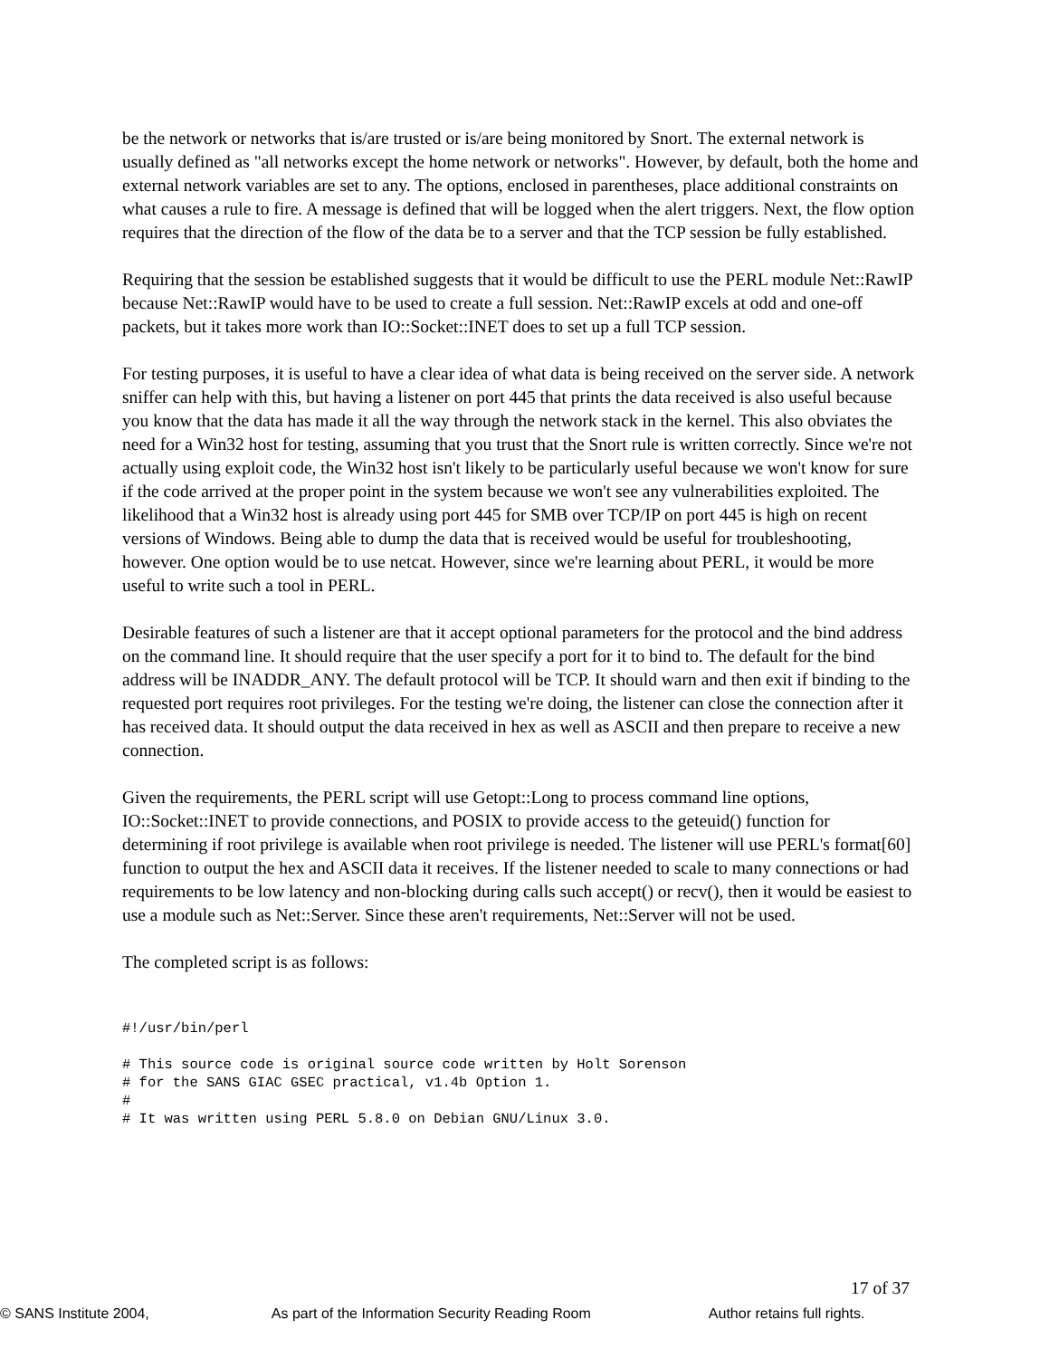be the network or networks that is/are trusted or is/are being monitored by Snort. The external network is usually defined as "all networks except the home network or networks". However, by default, both the home and external network variables are set to any. The options, enclosed in parentheses, place additional constraints on what causes a rule to fire. A message is defined that will be logged when the alert triggers. Next, the flow option requires that the direction of the flow of the data be to a server and that the TCP session be fully established.
Requiring that the session be established suggests that it would be difficult to use the PERL module Net::RawIP because Net::RawIP would have to be used to create a full session. Net::RawIP excels at odd and one-off packets, but it takes more work than IO::Socket::INET does to set up a full TCP session.
For testing purposes, it is useful to have a clear idea of what data is being received on the server side. A network sniffer can help with this, but having a listener on port 445 that prints the data received is also useful because you know that the data has made it all the way through the network stack in the kernel. This also obviates the need for a Win32 host for testing, assuming that you trust that the Snort rule is written correctly. Since we're not actually using exploit code, the Win32 host isn't likely to be particularly useful because we won't know for sure if the code arrived at the proper point in the system because we won't see any vulnerabilities exploited. The likelihood that a Win32 host is already using port 445 for SMB over TCP/IP on port 445 is high on recent versions of Windows. Being able to dump the data that is received would be useful for troubleshooting, however. One option would be to use netcat. However, since we're learning about PERL, it would be more useful to write such a tool in PERL.
Desirable features of such a listener are that it accept optional parameters for the protocol and the bind address on the command line. It should require that the user specify a port for it to bind to. The default for the bind address will be INADDR_ANY. The default protocol will be TCP. It should warn and then exit if binding to the requested port requires root privileges. For the testing we're doing, the listener can close the connection after it has received data. It should output the data received in hex as well as ASCII and then prepare to receive a new connection.
Given the requirements, the PERL script will use Getopt::Long to process command line options, IO::Socket::INET to provide connections, and POSIX to provide access to the geteuid() function for determining if root privilege is available when root privilege is needed. The listener will use PERL's format[60] function to output the hex and ASCII data it receives. If the listener needed to scale to many connections or had requirements to be low latency and non-blocking during calls such accept() or recv(), then it would be easiest to use a module such as Net::Server. Since these aren't requirements, Net::Server will not be used.
The completed script is as follows:
#!/usr/bin/perl

# This source code is original source code written by Holt Sorenson
# for the SANS GIAC GSEC practical, v1.4b Option 1.
#
# It was written using PERL 5.8.0 on Debian GNU/Linux 3.0.
17 of 37
© SANS Institute 2004, As part of the Information Security Reading Room Author retains full rights.